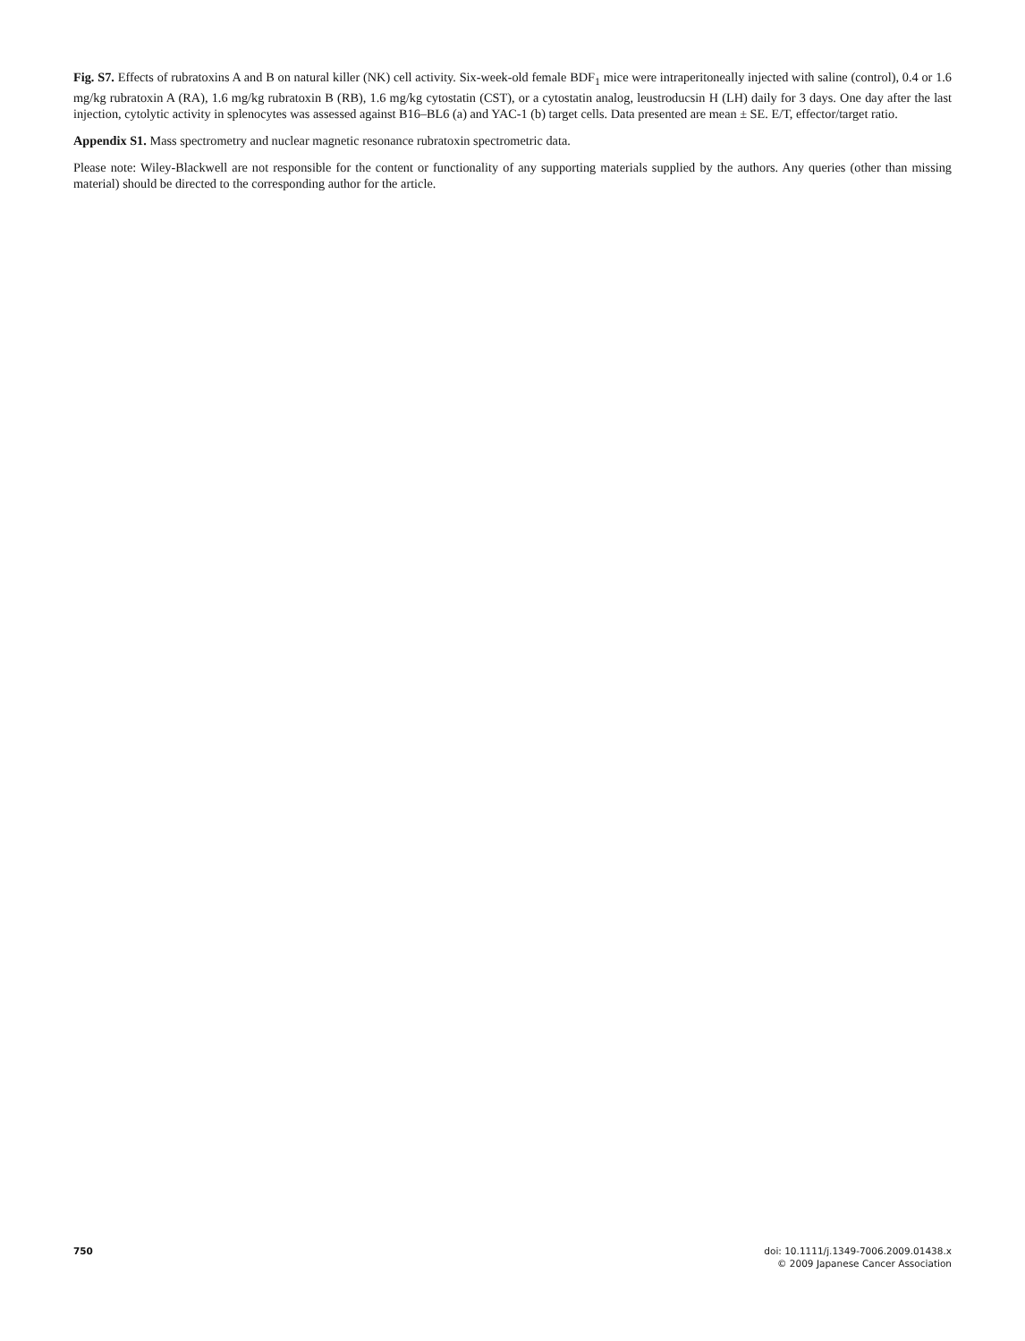Fig. S7. Effects of rubratoxins A and B on natural killer (NK) cell activity. Six-week-old female BDF<sub>1</sub> mice were intraperitoneally injected with saline (control), 0.4 or 1.6 mg/kg rubratoxin A (RA), 1.6 mg/kg rubratoxin B (RB), 1.6 mg/kg cytostatin (CST), or a cytostatin analog, leustroducsin H (LH) daily for 3 days. One day after the last injection, cytolytic activity in splenocytes was assessed against B16–BL6 (a) and YAC-1 (b) target cells. Data presented are mean ± SE. E/T, effector/target ratio.
Appendix S1. Mass spectrometry and nuclear magnetic resonance rubratoxin spectrometric data.
Please note: Wiley-Blackwell are not responsible for the content or functionality of any supporting materials supplied by the authors. Any queries (other than missing material) should be directed to the corresponding author for the article.
750 doi: 10.1111/j.1349-7006.2009.01438.x
© 2009 Japanese Cancer Association